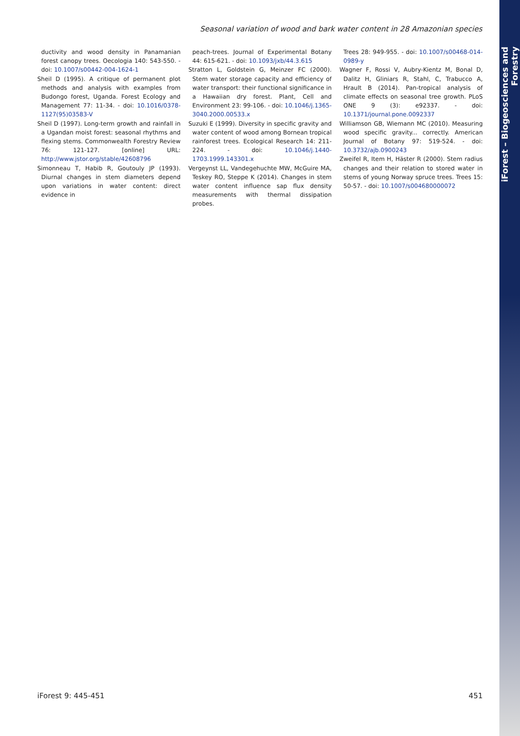iForest – Biogeosciences and Forestry
Seasonal variation of wood and bark water content in 28 Amazonian species
ductivity and wood density in Panamanian forest canopy trees. Oecologia 140: 543-550. - doi: 10.1007/s00442-004-1624-1
Sheil D (1995). A critique of permanent plot methods and analysis with examples from Budongo forest, Uganda. Forest Ecology and Management 77: 11-34. - doi: 10.1016/0378-1127(95)03583-V
Sheil D (1997). Long-term growth and rainfall in a Ugandan moist forest: seasonal rhythms and flexing stems. Commonwealth Forestry Review 76: 121-127. [online] URL: http://www.jstor.org/stable/42608796
Simonneau T, Habib R, Goutouly JP (1993). Diurnal changes in stem diameters depend upon variations in water content: direct evidence in
peach-trees. Journal of Experimental Botany 44: 615-621. - doi: 10.1093/jxb/44.3.615
Stratton L, Goldstein G, Meinzer FC (2000). Stem water storage capacity and efficiency of water transport: their functional significance in a Hawaiian dry forest. Plant, Cell and Environment 23: 99-106. - doi: 10.1046/j.1365-3040.2000.00533.x
Suzuki E (1999). Diversity in specific gravity and water content of wood among Bornean tropical rainforest trees. Ecological Research 14: 211-224. - doi: 10.1046/j.1440-1703.1999.143301.x
Vergeynst LL, Vandegehuchte MW, McGuire MA, Teskey RO, Steppe K (2014). Changes in stem water content influence sap flux density measurements with thermal dissipation probes.
Trees 28: 949-955. - doi: 10.1007/s00468-014-0989-y
Wagner F, Rossi V, Aubry-Kientz M, Bonal D, Dalitz H, Gliniars R, Stahl, C, Trabucco A, Hrault B (2014). Pan-tropical analysis of climate effects on seasonal tree growth. PLoS ONE 9 (3): e92337. - doi: 10.1371/journal.pone.0092337
Williamson GB, Wiemann MC (2010). Measuring wood specific gravity... correctly. American Journal of Botany 97: 519-524. - doi: 10.3732/ajb.0900243
Zweifel R, Item H, Häster R (2000). Stem radius changes and their relation to stored water in stems of young Norway spruce trees. Trees 15: 50-57. - doi: 10.1007/s004680000072
iForest 9: 445-451 451